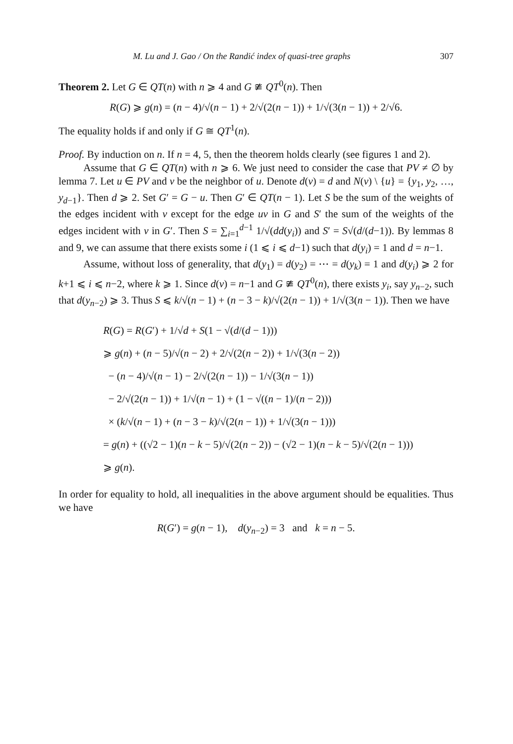M. Lu and J. Gao / On the Randić index of quasi-tree graphs 307
Theorem 2. Let G ∈ QT(n) with n ⩾ 4 and G ≇ QT<sup>0</sup>(n). Then
R(G) ⩾ g(n) = (n − 4)/√(n − 1) + 2/√(2(n − 1)) + 1/√(3(n − 1)) + 2/√6.
The equality holds if and only if G ≅ QT<sup>1</sup>(n).
Proof. By induction on n. If n = 4, 5, then the theorem holds clearly (see figures 1 and 2).
Assume that G ∈ QT(n) with n ⩾ 6. We just need to consider the case that PV ≠ ∅ by lemma 7. Let u ∈ PV and v be the neighbor of u. Denote d(v) = d and N(v) \ {u} = {y<sub>1</sub>, y<sub>2</sub>, …, y<sub>d−1</sub>}. Then d ⩾ 2. Set G′ = G − u. Then G′ ∈ QT(n − 1). Let S be the sum of the weights of the edges incident with v except for the edge uv in G and S′ the sum of the weights of the edges incident with v in G′. Then S = ∑<sub>i=1</sub><sup>d−1</sup> 1/√(dd(y<sub>i</sub>)) and S′ = S√(d/(d−1)). By lemmas 8 and 9, we can assume that there exists some i (1 ⩽ i ⩽ d−1) such that d(y<sub>i</sub>) = 1 and d = n−1.
Assume, without loss of generality, that d(y<sub>1</sub>) = d(y<sub>2</sub>) = ⋯ = d(y<sub>k</sub>) = 1 and d(y<sub>i</sub>) ⩾ 2 for k+1 ⩽ i ⩽ n−2, where k ⩾ 1. Since d(v) = n−1 and G ≇ QT<sup>0</sup>(n), there exists y<sub>i</sub>, say y<sub>n−2</sub>, such that d(y<sub>n−2</sub>) ⩾ 3. Thus S ⩽ k/√(n − 1) + (n − 3 − k)/√(2(n − 1)) + 1/√(3(n − 1)). Then we have
R(G) = R(G′) + 1/√d + S(1 − √(d/(d − 1)))
⩾ g(n) + (n − 5)/√(n − 2) + 2/√(2(n − 2)) + 1/√(3(n − 2))
− (n − 4)/√(n − 1) − 2/√(2(n − 1)) − 1/√(3(n − 1))
− 2/√(2(n − 1)) + 1/√(n − 1) + (1 − √((n − 1)/(n − 2)))
× (k/√(n − 1) + (n − 3 − k)/√(2(n − 1)) + 1/√(3(n − 1)))
= g(n) + ((√2 − 1)(n − k − 5)/√(2(n − 2)) − (√2 − 1)(n − k − 5)/√(2(n − 1)))
⩾ g(n).
In order for equality to hold, all inequalities in the above argument should be equalities. Thus we have
R(G′) = g(n − 1), d(y<sub>n−2</sub>) = 3 and k = n − 5.